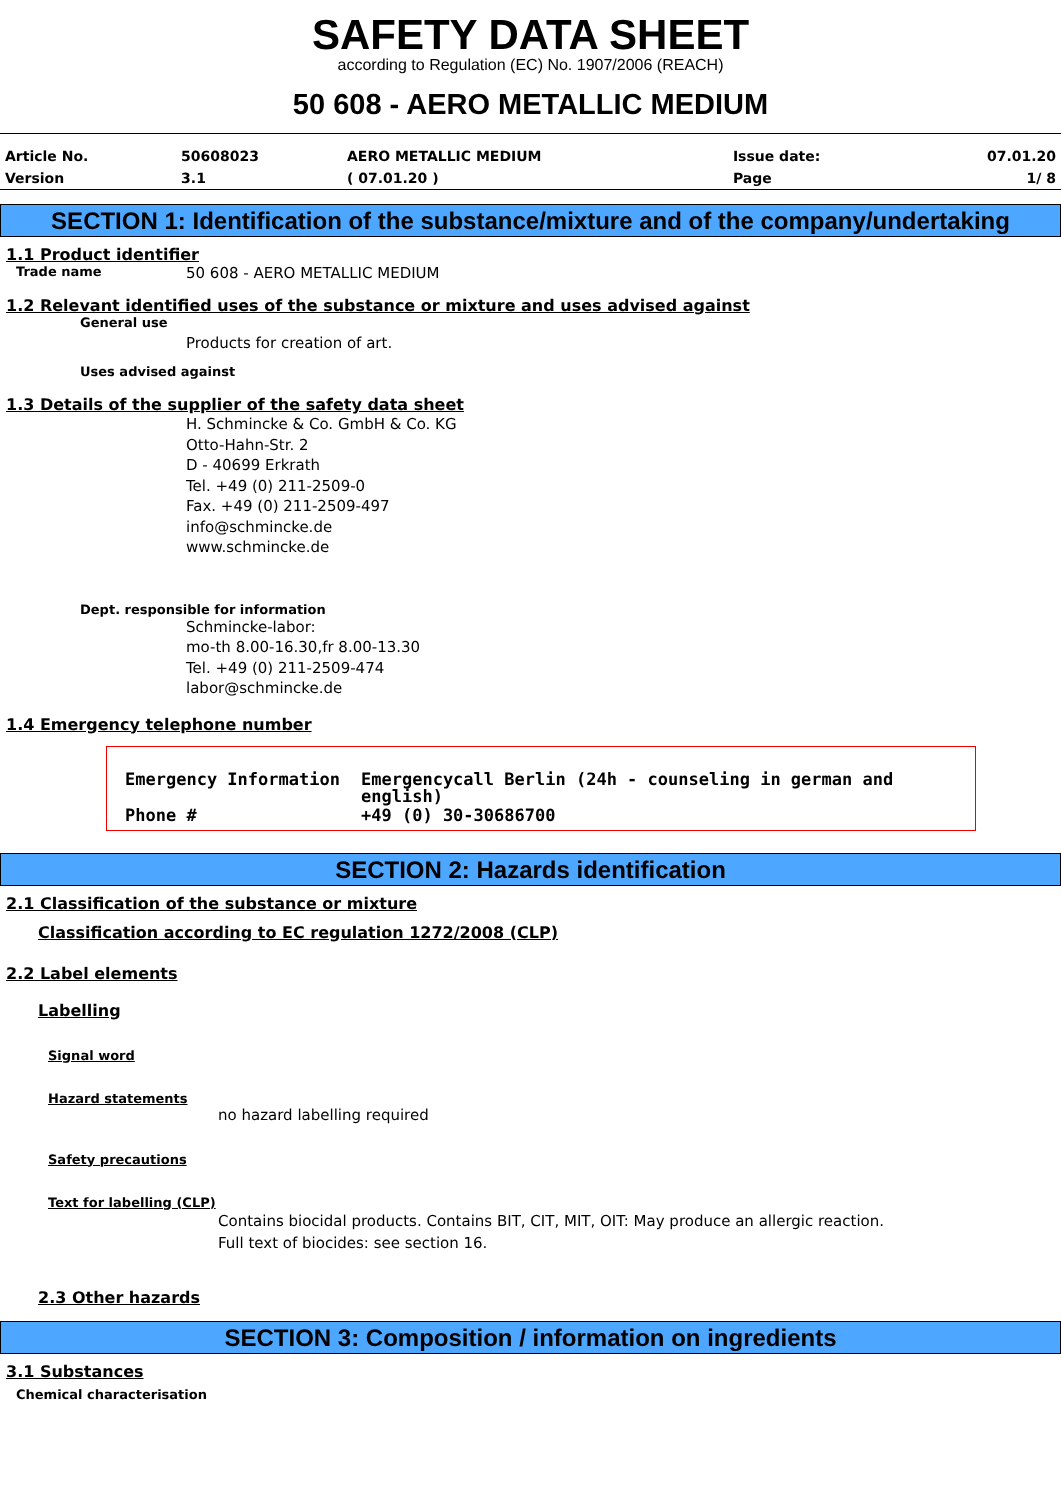SAFETY DATA SHEET
according to Regulation (EC) No. 1907/2006 (REACH)
50 608 - AERO METALLIC MEDIUM
| Article No. | 50608023 | AERO METALLIC MEDIUM | Issue date: | 07.01.20 |
| Version | 3.1 | ( 07.01.20 ) | Page | 1/ 8 |
SECTION 1: Identification of the substance/mixture and of the company/undertaking
1.1 Product identifier
Trade name 50 608 - AERO METALLIC MEDIUM
1.2 Relevant identified uses of the substance or mixture and uses advised against
General use
Products for creation of art.
Uses advised against
1.3 Details of the supplier of the safety data sheet
H. Schmincke & Co. GmbH & Co. KG
Otto-Hahn-Str. 2
D - 40699 Erkrath
Tel. +49 (0) 211-2509-0
Fax. +49 (0) 211-2509-497
info@schmincke.de
www.schmincke.de
Dept. responsible for information
Schmincke-labor:
mo-th 8.00-16.30,fr 8.00-13.30
Tel. +49 (0) 211-2509-474
labor@schmincke.de
1.4 Emergency telephone number
| Emergency Information | Emergencycall Berlin (24h - counseling in german and english) |
| Phone # | +49 (0) 30-30686700 |
SECTION 2: Hazards identification
2.1 Classification of the substance or mixture
Classification according to EC regulation 1272/2008 (CLP)
2.2 Label elements
Labelling
Signal word
Hazard statements
no hazard labelling required
Safety precautions
Text for labelling (CLP)
Contains biocidal products. Contains BIT, CIT, MIT, OIT: May produce an allergic reaction.
Full text of biocides: see section 16.
2.3 Other hazards
SECTION 3: Composition / information on ingredients
3.1 Substances
Chemical characterisation